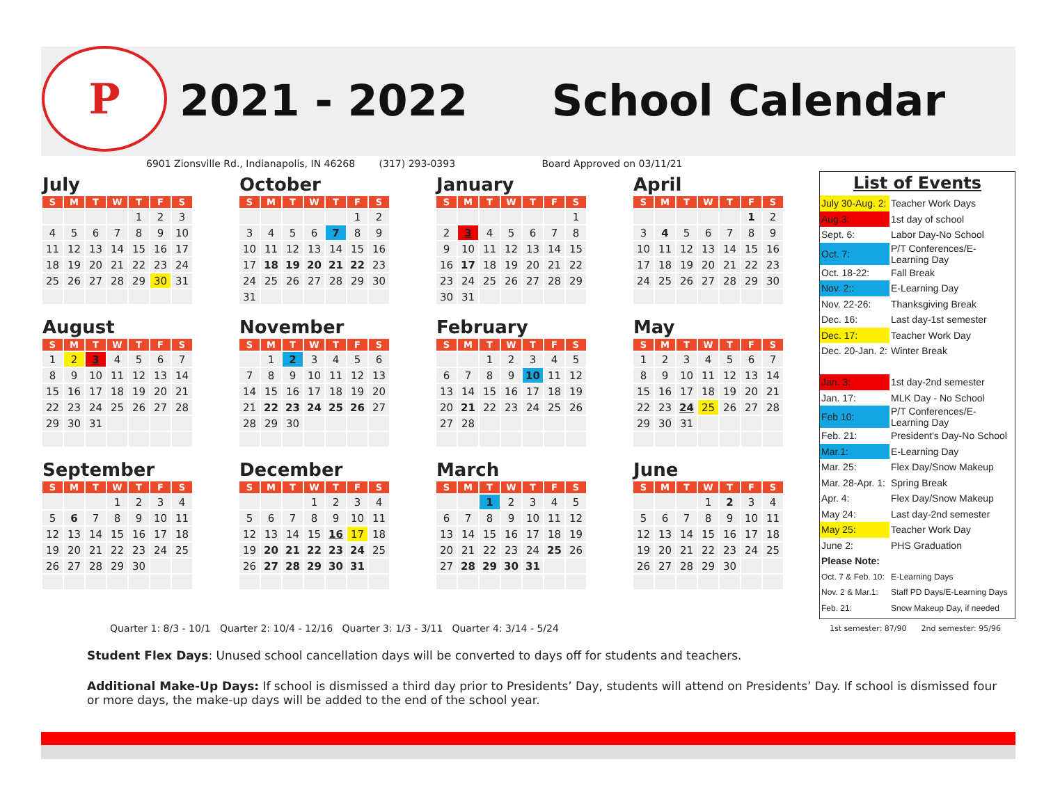P
2021 - 2022 School Calendar
6901 Zionsville Rd., Indianapolis, IN 46268 (317) 293-0393 Board Approved on 03/11/21
July
| S | M | T | W | T | F | S |
| --- | --- | --- | --- | --- | --- | --- |
| | | | | 1 | 2 | 3 |
| 4 | 5 | 6 | 7 | 8 | 9 | 10 |
| 11 | 12 | 13 | 14 | 15 | 16 | 17 |
| 18 | 19 | 20 | 21 | 22 | 23 | 24 |
| 25 | 26 | 27 | 28 | 29 | 30 | 31 |
October
| S | M | T | W | T | F | S |
| --- | --- | --- | --- | --- | --- | --- |
| | | | | | 1 | 2 |
| 3 | 4 | 5 | 6 | 7 | 8 | 9 |
| 10 | 11 | 12 | 13 | 14 | 15 | 16 |
| 17 | 18 | 19 | 20 | 21 | 22 | 23 |
| 24 | 25 | 26 | 27 | 28 | 29 | 30 |
| 31 | | | | | | |
January
| S | M | T | W | T | F | S |
| --- | --- | --- | --- | --- | --- | --- |
| | | | | | | 1 |
| 2 | 3 | 4 | 5 | 6 | 7 | 8 |
| 9 | 10 | 11 | 12 | 13 | 14 | 15 |
| 16 | 17 | 18 | 19 | 20 | 21 | 22 |
| 23 | 24 | 25 | 26 | 27 | 28 | 29 |
| 30 | 31 | | | | | |
April
| S | M | T | W | T | F | S |
| --- | --- | --- | --- | --- | --- | --- |
| | | | | | 1 | 2 |
| 3 | 4 | 5 | 6 | 7 | 8 | 9 |
| 10 | 11 | 12 | 13 | 14 | 15 | 16 |
| 17 | 18 | 19 | 20 | 21 | 22 | 23 |
| 24 | 25 | 26 | 27 | 28 | 29 | 30 |
August
| S | M | T | W | T | F | S |
| --- | --- | --- | --- | --- | --- | --- |
| 1 | 2 | 3 | 4 | 5 | 6 | 7 |
| 8 | 9 | 10 | 11 | 12 | 13 | 14 |
| 15 | 16 | 17 | 18 | 19 | 20 | 21 |
| 22 | 23 | 24 | 25 | 26 | 27 | 28 |
| 29 | 30 | 31 | | | | |
November
| S | M | T | W | T | F | S |
| --- | --- | --- | --- | --- | --- | --- |
| | 1 | 2 | 3 | 4 | 5 | 6 |
| 7 | 8 | 9 | 10 | 11 | 12 | 13 |
| 14 | 15 | 16 | 17 | 18 | 19 | 20 |
| 21 | 22 | 23 | 24 | 25 | 26 | 27 |
| 28 | 29 | 30 | | | | |
February
| S | M | T | W | T | F | S |
| --- | --- | --- | --- | --- | --- | --- |
| | | 1 | 2 | 3 | 4 | 5 |
| 6 | 7 | 8 | 9 | 10 | 11 | 12 |
| 13 | 14 | 15 | 16 | 17 | 18 | 19 |
| 20 | 21 | 22 | 23 | 24 | 25 | 26 |
| 27 | 28 | | | | | |
May
| S | M | T | W | T | F | S |
| --- | --- | --- | --- | --- | --- | --- |
| 1 | 2 | 3 | 4 | 5 | 6 | 7 |
| 8 | 9 | 10 | 11 | 12 | 13 | 14 |
| 15 | 16 | 17 | 18 | 19 | 20 | 21 |
| 22 | 23 | 24 | 25 | 26 | 27 | 28 |
| 29 | 30 | 31 | | | | |
September
| S | M | T | W | T | F | S |
| --- | --- | --- | --- | --- | --- | --- |
| | | | 1 | 2 | 3 | 4 |
| 5 | 6 | 7 | 8 | 9 | 10 | 11 |
| 12 | 13 | 14 | 15 | 16 | 17 | 18 |
| 19 | 20 | 21 | 22 | 23 | 24 | 25 |
| 26 | 27 | 28 | 29 | 30 | | |
December
| S | M | T | W | T | F | S |
| --- | --- | --- | --- | --- | --- | --- |
| | | | 1 | 2 | 3 | 4 |
| 5 | 6 | 7 | 8 | 9 | 10 | 11 |
| 12 | 13 | 14 | 15 | 16 | 17 | 18 |
| 19 | 20 | 21 | 22 | 23 | 24 | 25 |
| 26 | 27 | 28 | 29 | 30 | 31 | |
March
| S | M | T | W | T | F | S |
| --- | --- | --- | --- | --- | --- | --- |
| | | 1 | 2 | 3 | 4 | 5 |
| 6 | 7 | 8 | 9 | 10 | 11 | 12 |
| 13 | 14 | 15 | 16 | 17 | 18 | 19 |
| 20 | 21 | 22 | 23 | 24 | 25 | 26 |
| 27 | 28 | 29 | 30 | 31 | | |
June
| S | M | T | W | T | F | S |
| --- | --- | --- | --- | --- | --- | --- |
| | | | 1 | 2 | 3 | 4 |
| 5 | 6 | 7 | 8 | 9 | 10 | 11 |
| 12 | 13 | 14 | 15 | 16 | 17 | 18 |
| 19 | 20 | 21 | 22 | 23 | 24 | 25 |
| 26 | 27 | 28 | 29 | 30 | | |
List of Events
| July 30-Aug. 2: | Teacher Work Days |
| Aug.3: | 1st day of school |
| Sept. 6: | Labor Day-No School |
| Oct. 7: | P/T Conferences/E-Learning Day |
| Oct. 18-22: | Fall Break |
| Nov. 2:: | E-Learning Day |
| Nov. 22-26: | Thanksgiving Break |
| Dec. 16: | Last day-1st semester |
| Dec. 17: | Teacher Work Day |
| Dec. 20-Jan. 2: | Winter Break |
| Jan. 3: | 1st day-2nd semester |
| Jan. 17: | MLK Day - No School |
| Feb 10: | P/T Conferences/E-Learning Day |
| Feb. 21: | President's Day-No School |
| Mar.1: | E-Learning Day |
| Mar. 25: | Flex Day/Snow Makeup |
| Mar. 28-Apr. 1: | Spring Break |
| Apr. 4: | Flex Day/Snow Makeup |
| May 24: | Last day-2nd semester |
| May 25: | Teacher Work Day |
| June 2: | PHS Graduation |
| Please Note: | |
| Oct. 7 & Feb. 10: | E-Learning Days |
| Nov. 2 & Mar.1: | Staff PD Days/E-Learning Days |
| Feb. 21: | Snow Makeup Day, if needed |
Quarter 1: 8/3 - 10/1 Quarter 2: 10/4 - 12/16 Quarter 3: 1/3 - 3/11 Quarter 4: 3/14 - 5/24
1st semester: 87/90 2nd semester: 95/96
Student Flex Days: Unused school cancellation days will be converted to days off for students and teachers.
Additional Make-Up Days: If school is dismissed a third day prior to Presidents’ Day, students will attend on Presidents’ Day. If school is dismissed four or more days, the make-up days will be added to the end of the school year.